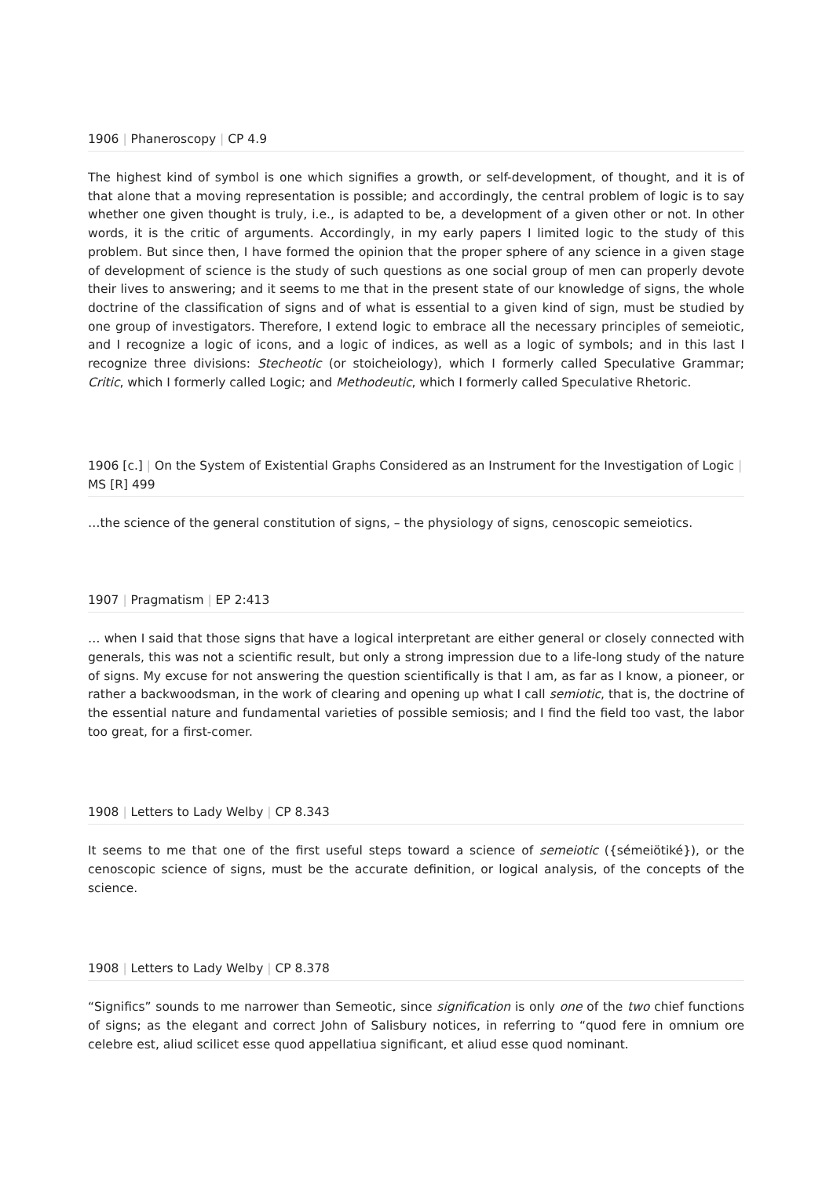1906 | Phaneroscopy | CP 4.9
The highest kind of symbol is one which signifies a growth, or self-development, of thought, and it is of that alone that a moving representation is possible; and accordingly, the central problem of logic is to say whether one given thought is truly, i.e., is adapted to be, a development of a given other or not. In other words, it is the critic of arguments. Accordingly, in my early papers I limited logic to the study of this problem. But since then, I have formed the opinion that the proper sphere of any science in a given stage of development of science is the study of such questions as one social group of men can properly devote their lives to answering; and it seems to me that in the present state of our knowledge of signs, the whole doctrine of the classification of signs and of what is essential to a given kind of sign, must be studied by one group of investigators. Therefore, I extend logic to embrace all the necessary principles of semeiotic, and I recognize a logic of icons, and a logic of indices, as well as a logic of symbols; and in this last I recognize three divisions: Stecheotic (or stoicheiology), which I formerly called Speculative Grammar; Critic, which I formerly called Logic; and Methodeutic, which I formerly called Speculative Rhetoric.
1906 [c.] | On the System of Existential Graphs Considered as an Instrument for the Investigation of Logic | MS [R] 499
…the science of the general constitution of signs, – the physiology of signs, cenoscopic semeiotics.
1907 | Pragmatism | EP 2:413
… when I said that those signs that have a logical interpretant are either general or closely connected with generals, this was not a scientific result, but only a strong impression due to a life-long study of the nature of signs. My excuse for not answering the question scientifically is that I am, as far as I know, a pioneer, or rather a backwoodsman, in the work of clearing and opening up what I call semiotic, that is, the doctrine of the essential nature and fundamental varieties of possible semiosis; and I find the field too vast, the labor too great, for a first-comer.
1908 | Letters to Lady Welby | CP 8.343
It seems to me that one of the first useful steps toward a science of semeiotic ({sémeiötiké}), or the cenoscopic science of signs, must be the accurate definition, or logical analysis, of the concepts of the science.
1908 | Letters to Lady Welby | CP 8.378
“Significs” sounds to me narrower than Semeotic, since signification is only one of the two chief functions of signs; as the elegant and correct John of Salisbury notices, in referring to “quod fere in omnium ore celebre est, aliud scilicet esse quod appellatiua significant, et aliud esse quod nominant.